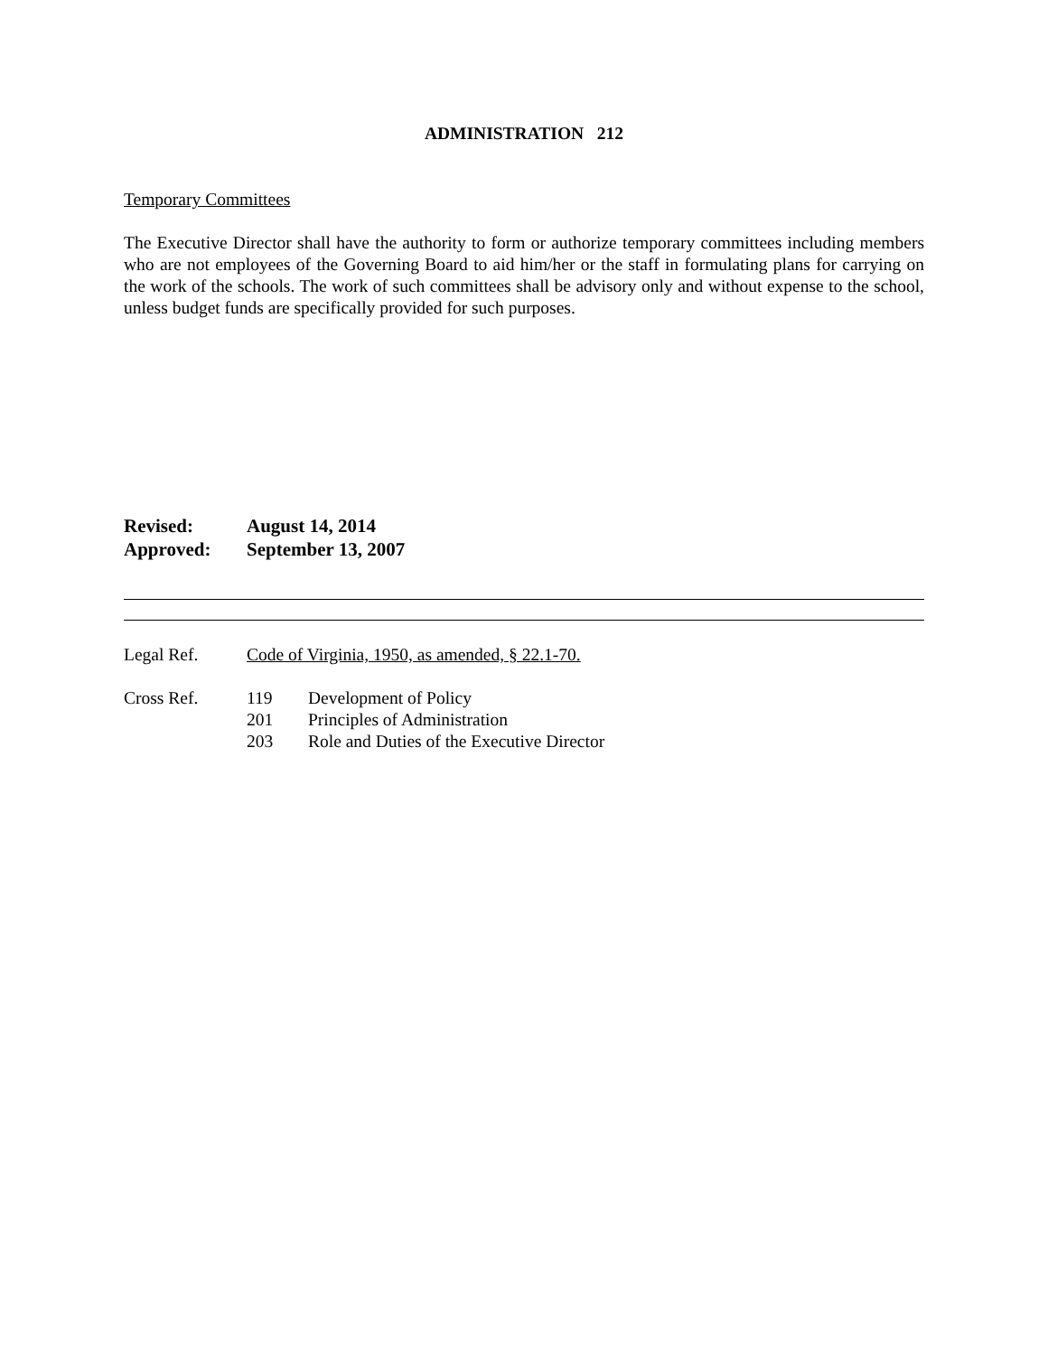ADMINISTRATION 212
Temporary Committees
The Executive Director shall have the authority to form or authorize temporary committees including members who are not employees of the Governing Board to aid him/her or the staff in formulating plans for carrying on the work of the schools. The work of such committees shall be advisory only and without expense to the school, unless budget funds are specifically provided for such purposes.
Revised: August 14, 2014
Approved: September 13, 2007
Legal Ref. Code of Virginia, 1950, as amended, § 22.1-70.
Cross Ref. 119 Development of Policy
201 Principles of Administration
203 Role and Duties of the Executive Director